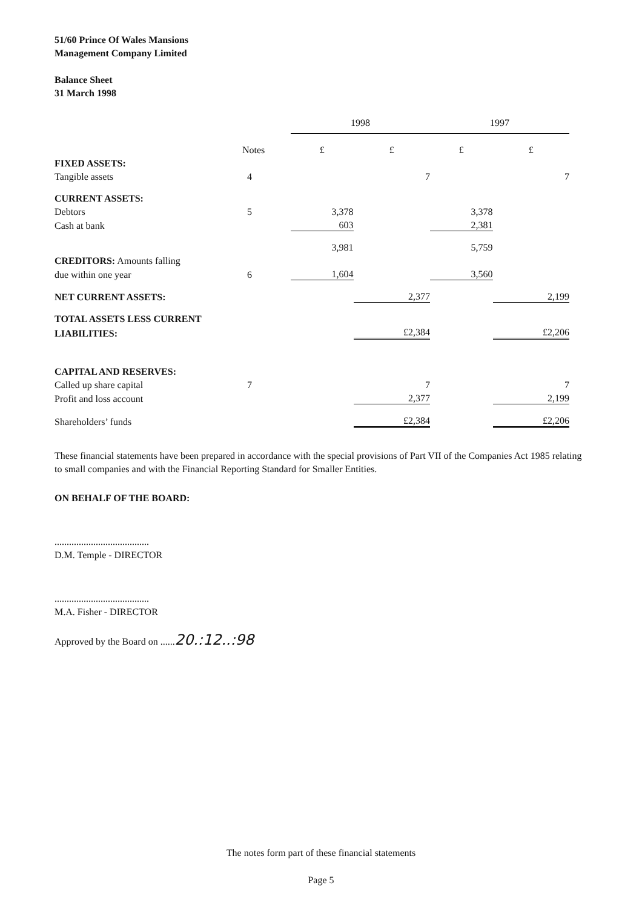51/60 Prince Of Wales Mansions
Management Company Limited
Balance Sheet
31 March 1998
| | | 1998 | | 1997 | |
| --- | --- | --- | --- | --- | --- |
| | Notes | £ | £ | £ | £ |
| FIXED ASSETS: | | | | | |
| Tangible assets | 4 | | 7 | | 7 |
| CURRENT ASSETS: | | | | | |
| Debtors | 5 | 3,378 | | 3,378 | |
| Cash at bank | | 603 | | 2,381 | |
| | | 3,981 | | 5,759 | |
| CREDITORS: Amounts falling | | | | | |
| due within one year | 6 | 1,604 | | 3,560 | |
| NET CURRENT ASSETS: | | | 2,377 | | 2,199 |
| TOTAL ASSETS LESS CURRENT | | | | | |
| LIABILITIES: | | | £2,384 | | £2,206 |
| CAPITAL AND RESERVES: | | | | | |
| Called up share capital | 7 | | 7 | | 7 |
| Profit and loss account | | | 2,377 | | 2,199 |
| Shareholders’ funds | | | £2,384 | | £2,206 |
These financial statements have been prepared in accordance with the special provisions of Part VII of the Companies Act 1985 relating to small companies and with the Financial Reporting Standard for Smaller Entities.
ON BEHALF OF THE BOARD:
.......................................
D.M. Temple - DIRECTOR
.......................................
M.A. Fisher - DIRECTOR
Approved by the Board on ......20.:12..:98
The notes form part of these financial statements
Page 5